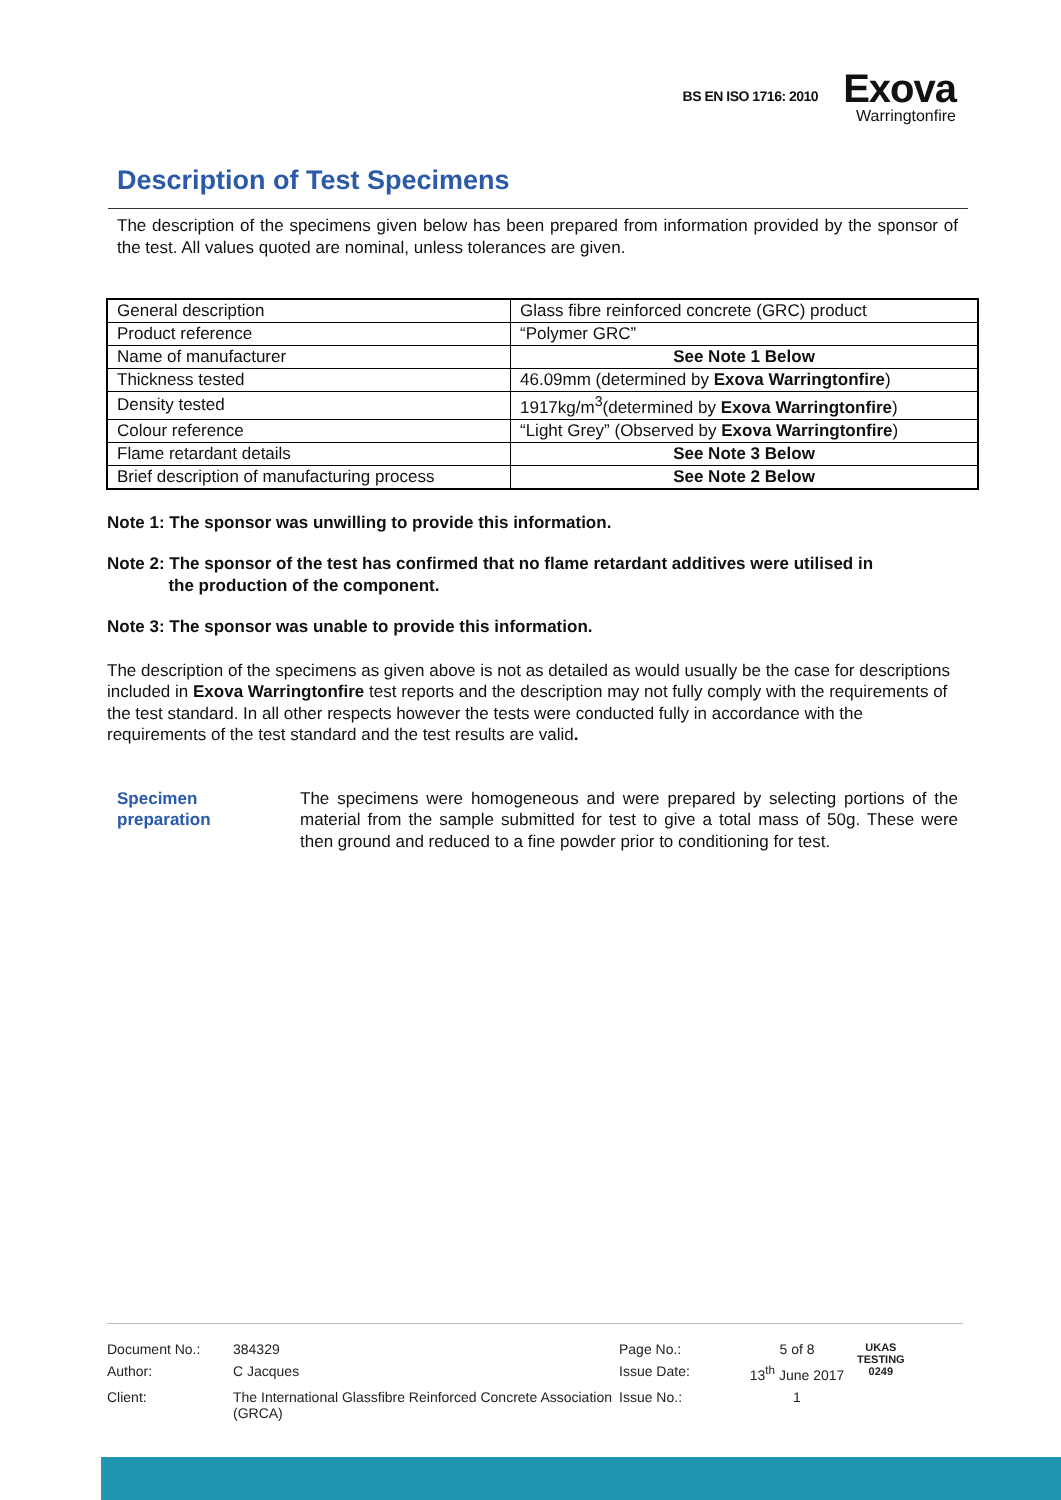BS EN ISO 1716: 2010
Exova
Warringtonfire
Description of Test Specimens
The description of the specimens given below has been prepared from information provided by the sponsor of the test. All values quoted are nominal, unless tolerances are given.
| General description | Glass fibre reinforced concrete (GRC) product |
| Product reference | “Polymer GRC” |
| Name of manufacturer | See Note 1 Below |
| Thickness tested | 46.09mm (determined by Exova Warringtonfire ) |
| Density tested | 1917kg/m<sup>3</sup>(determined by Exova Warringtonfire ) |
| Colour reference | “Light Grey” (Observed by Exova Warringtonfire ) |
| Flame retardant details | See Note 3 Below |
| Brief description of manufacturing process | See Note 2 Below |
Note 1: The sponsor was unwilling to provide this information.
Note 2: The sponsor of the test has confirmed that no flame retardant additives were utilised in
the production of the component.
Note 3: The sponsor was unable to provide this information.
The description of the specimens as given above is not as detailed as would usually be the case for descriptions included in Exova Warringtonfire test reports and the description may not fully comply with the requirements of the test standard. In all other respects however the tests were conducted fully in accordance with the requirements of the test standard and the test results are valid.
Specimen
preparation
The specimens were homogeneous and were prepared by selecting portions of the material from the sample submitted for test to give a total mass of 50g. These were then ground and reduced to a fine powder prior to conditioning for test.
| Document No.: | 384329 | Page No.: | 5 of 8 | UKAS TESTING 0249 |
| Author: | C Jacques | Issue Date: | 13<sup>th</sup> June 2017 | |
| Client: | The International Glassfibre Reinforced Concrete Association (GRCA) | Issue No.: | 1 | |